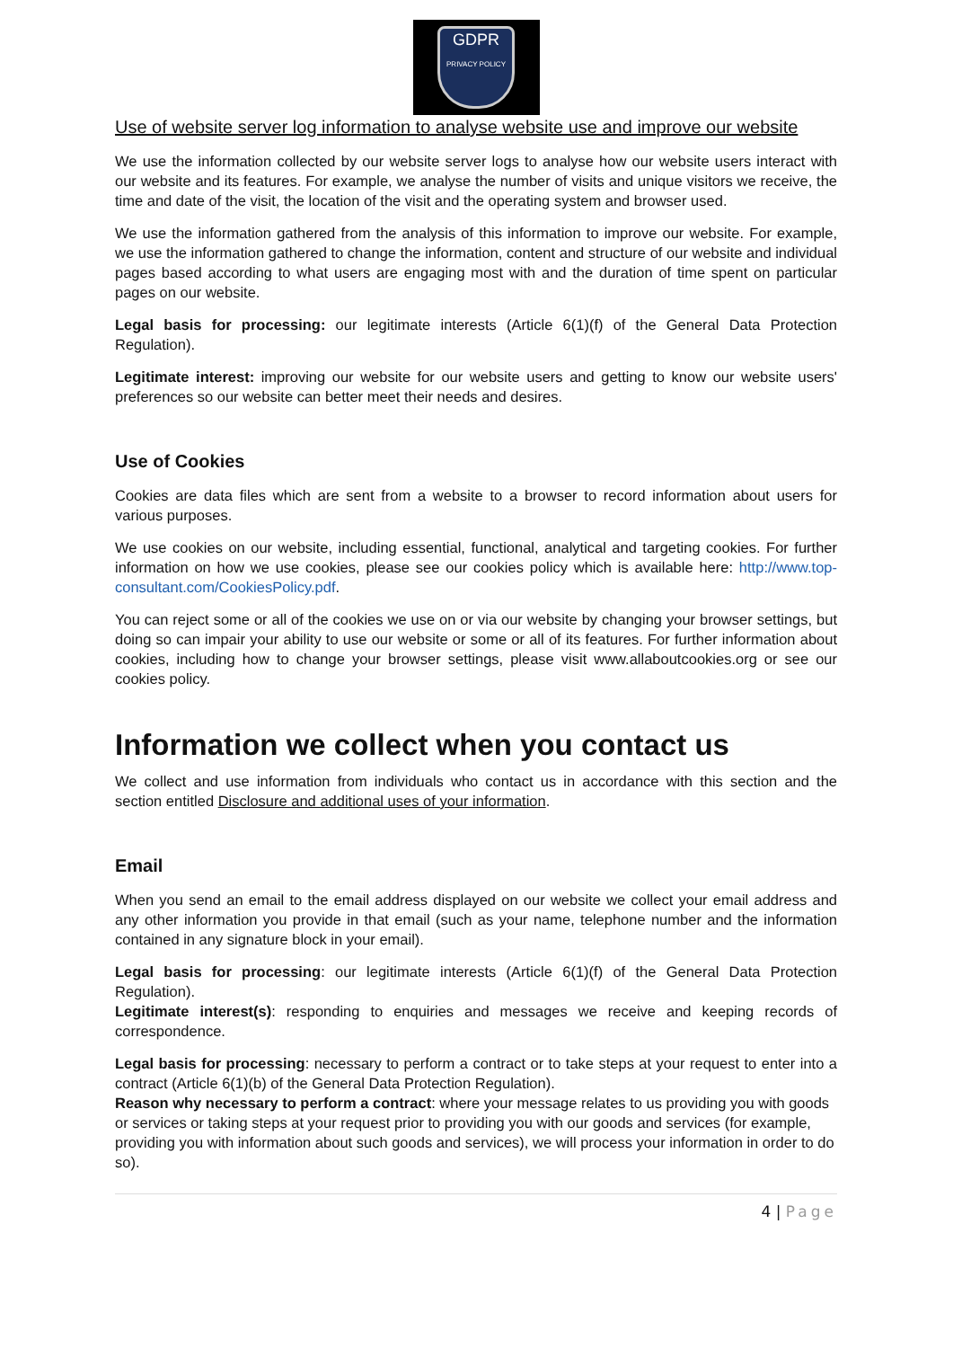GDPR
PRIVACY POLICY
Use of website server log information to analyse website use and improve our website
We use the information collected by our website server logs to analyse how our website users interact with our website and its features. For example, we analyse the number of visits and unique visitors we receive, the time and date of the visit, the location of the visit and the operating system and browser used.
We use the information gathered from the analysis of this information to improve our website. For example, we use the information gathered to change the information, content and structure of our website and individual pages based according to what users are engaging most with and the duration of time spent on particular pages on our website.
Legal basis for processing: our legitimate interests (Article 6(1)(f) of the General Data Protection Regulation).
Legitimate interest: improving our website for our website users and getting to know our website users' preferences so our website can better meet their needs and desires.
Use of Cookies
Cookies are data files which are sent from a website to a browser to record information about users for various purposes.
We use cookies on our website, including essential, functional, analytical and targeting cookies. For further information on how we use cookies, please see our cookies policy which is available here: http://www.top-consultant.com/CookiesPolicy.pdf.
You can reject some or all of the cookies we use on or via our website by changing your browser settings, but doing so can impair your ability to use our website or some or all of its features. For further information about cookies, including how to change your browser settings, please visit www.allaboutcookies.org or see our cookies policy.
Information we collect when you contact us
We collect and use information from individuals who contact us in accordance with this section and the section entitled Disclosure and additional uses of your information.
Email
When you send an email to the email address displayed on our website we collect your email address and any other information you provide in that email (such as your name, telephone number and the information contained in any signature block in your email).
Legal basis for processing: our legitimate interests (Article 6(1)(f) of the General Data Protection Regulation).
Legitimate interest(s): responding to enquiries and messages we receive and keeping records of correspondence.
Legal basis for processing: necessary to perform a contract or to take steps at your request to enter into a contract (Article 6(1)(b) of the General Data Protection Regulation).
Reason why necessary to perform a contract: where your message relates to us providing you with goods or services or taking steps at your request prior to providing you with our goods and services (for example, providing you with information about such goods and services), we will process your information in order to do so).
4 | Page